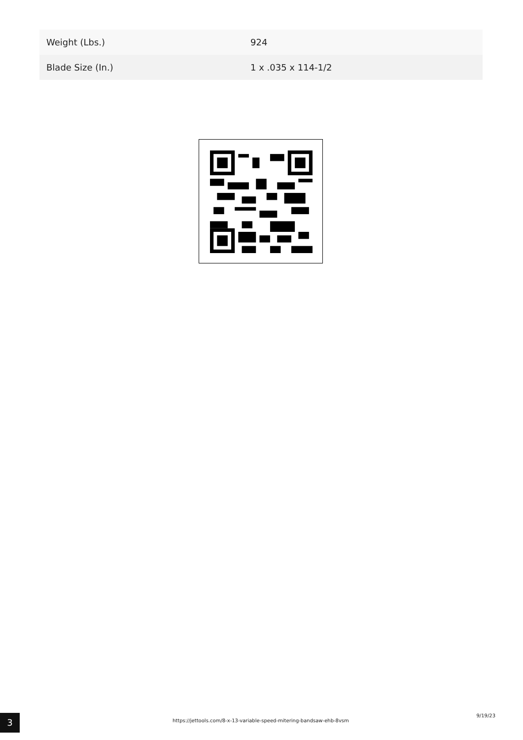| Weight (Lbs.) | 924 |
| Blade Size (In.) | 1 x .035 x 114-1/2 |
3
https://jettools.com/8-x-13-variable-speed-mitering-bandsaw-ehb-8vsm
9/19/23